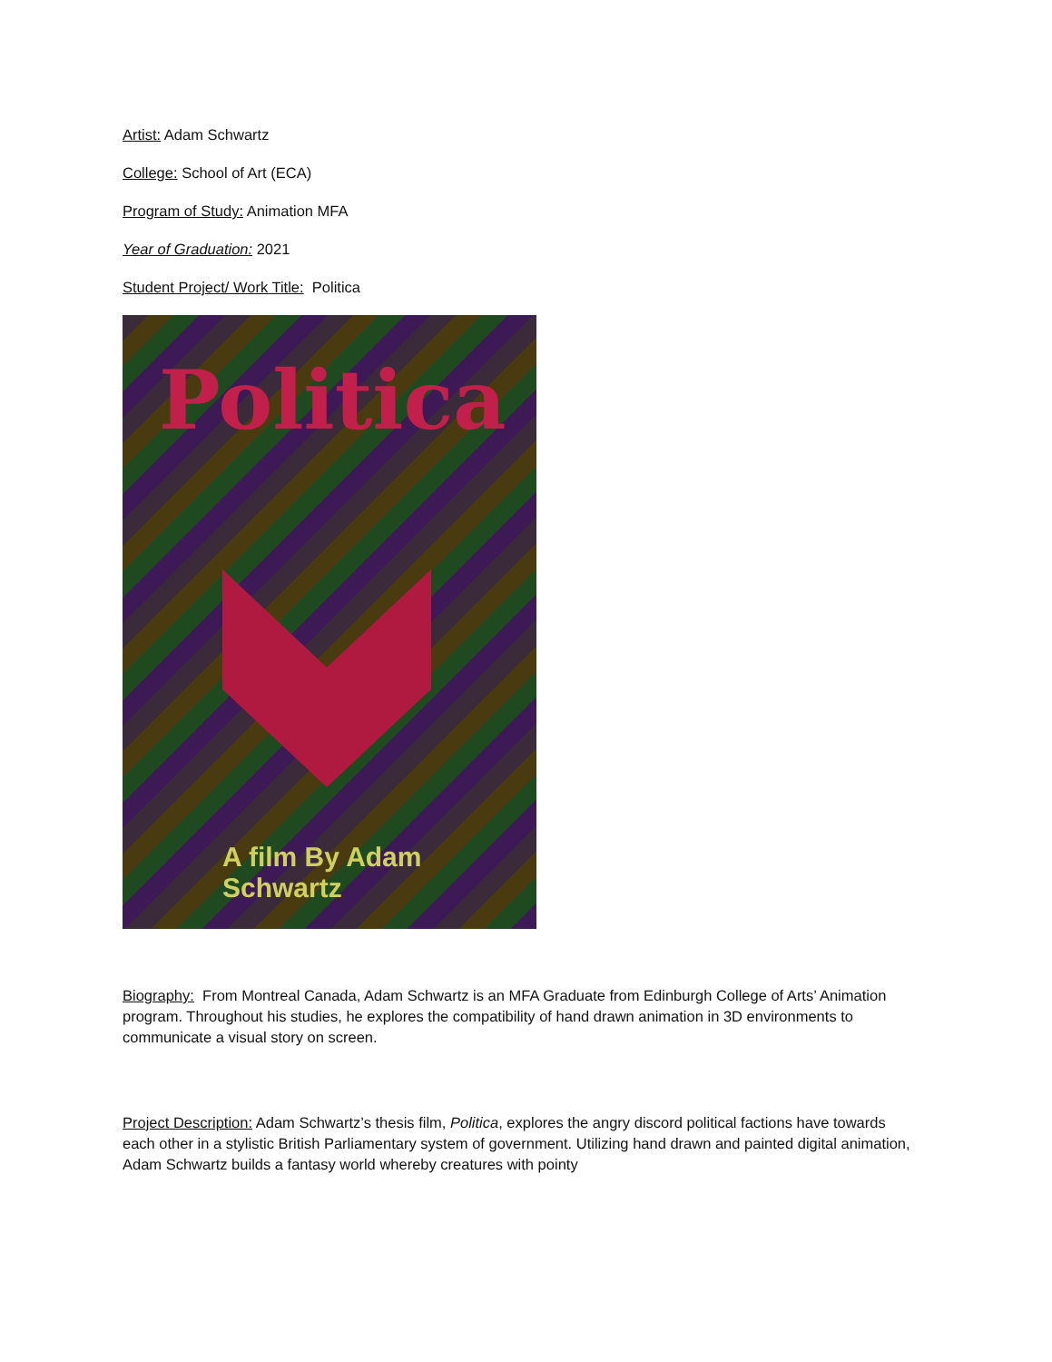Artist: Adam Schwartz
College: School of Art (ECA)
Program of Study: Animation MFA
Year of Graduation: 2021
Student Project/ Work Title: Politica
Politica
A film By Adam Schwartz
Biography: From Montreal Canada, Adam Schwartz is an MFA Graduate from Edinburgh College of Arts’ Animation program. Throughout his studies, he explores the compatibility of hand drawn animation in 3D environments to communicate a visual story on screen.
Project Description: Adam Schwartz’s thesis film, Politica, explores the angry discord political factions have towards each other in a stylistic British Parliamentary system of government. Utilizing hand drawn and painted digital animation, Adam Schwartz builds a fantasy world whereby creatures with pointy